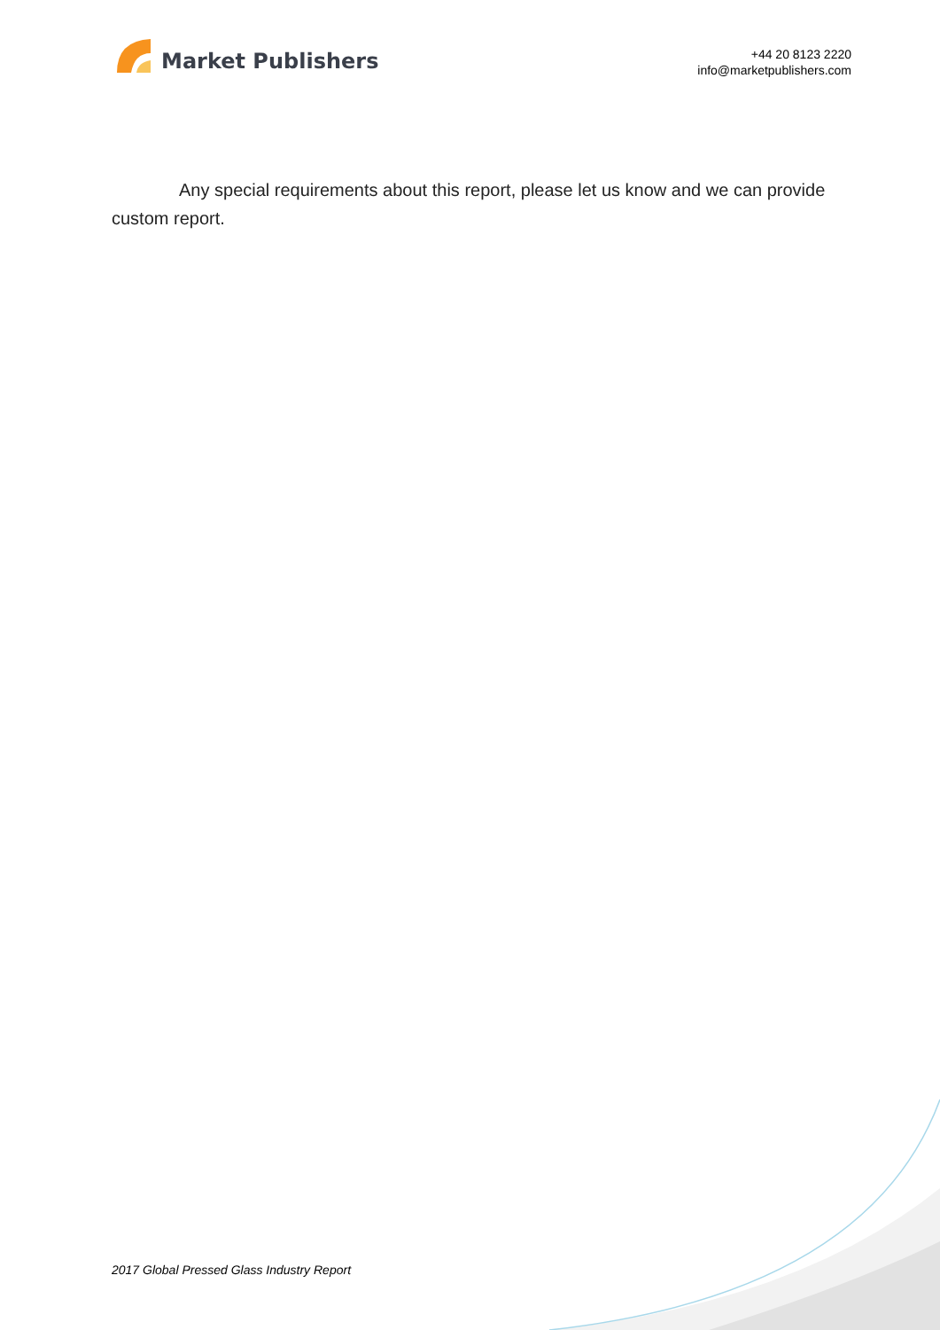Market Publishers
+44 20 8123 2220
info@marketpublishers.com
Any special requirements about this report, please let us know and we can provide custom report.
2017 Global Pressed Glass Industry Report